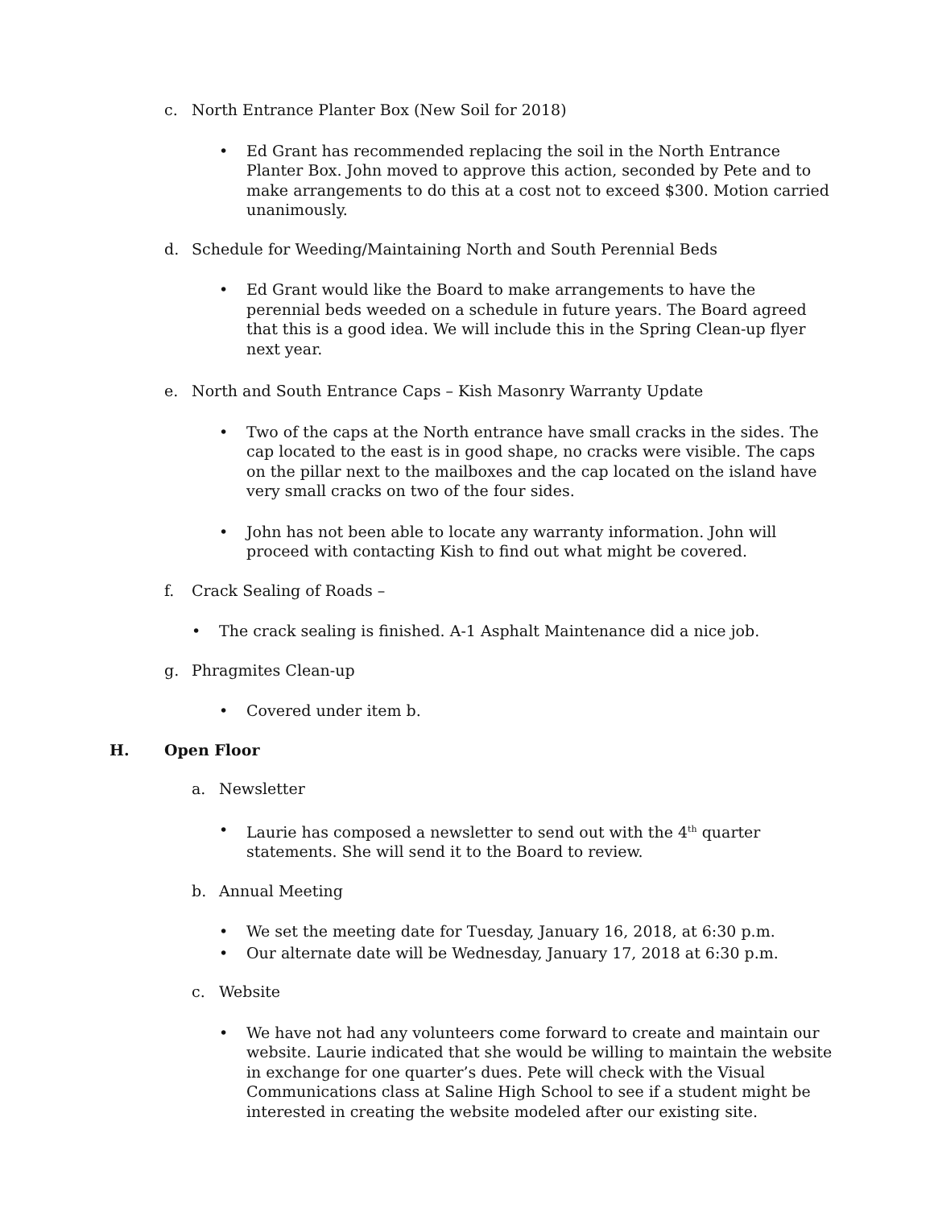c. North Entrance Planter Box (New Soil for 2018)
• Ed Grant has recommended replacing the soil in the North Entrance Planter Box. John moved to approve this action, seconded by Pete and to make arrangements to do this at a cost not to exceed $300. Motion carried unanimously.
d. Schedule for Weeding/Maintaining North and South Perennial Beds
• Ed Grant would like the Board to make arrangements to have the perennial beds weeded on a schedule in future years. The Board agreed that this is a good idea. We will include this in the Spring Clean-up flyer next year.
e. North and South Entrance Caps – Kish Masonry Warranty Update
• Two of the caps at the North entrance have small cracks in the sides. The cap located to the east is in good shape, no cracks were visible. The caps on the pillar next to the mailboxes and the cap located on the island have very small cracks on two of the four sides.
• John has not been able to locate any warranty information. John will proceed with contacting Kish to find out what might be covered.
f. Crack Sealing of Roads –
• The crack sealing is finished. A-1 Asphalt Maintenance did a nice job.
g. Phragmites Clean-up
• Covered under item b.
H. Open Floor
a. Newsletter
• Laurie has composed a newsletter to send out with the 4<sup>th</sup> quarter statements. She will send it to the Board to review.
b. Annual Meeting
• We set the meeting date for Tuesday, January 16, 2018, at 6:30 p.m.
• Our alternate date will be Wednesday, January 17, 2018 at 6:30 p.m.
c. Website
• We have not had any volunteers come forward to create and maintain our website. Laurie indicated that she would be willing to maintain the website in exchange for one quarter’s dues. Pete will check with the Visual Communications class at Saline High School to see if a student might be interested in creating the website modeled after our existing site.